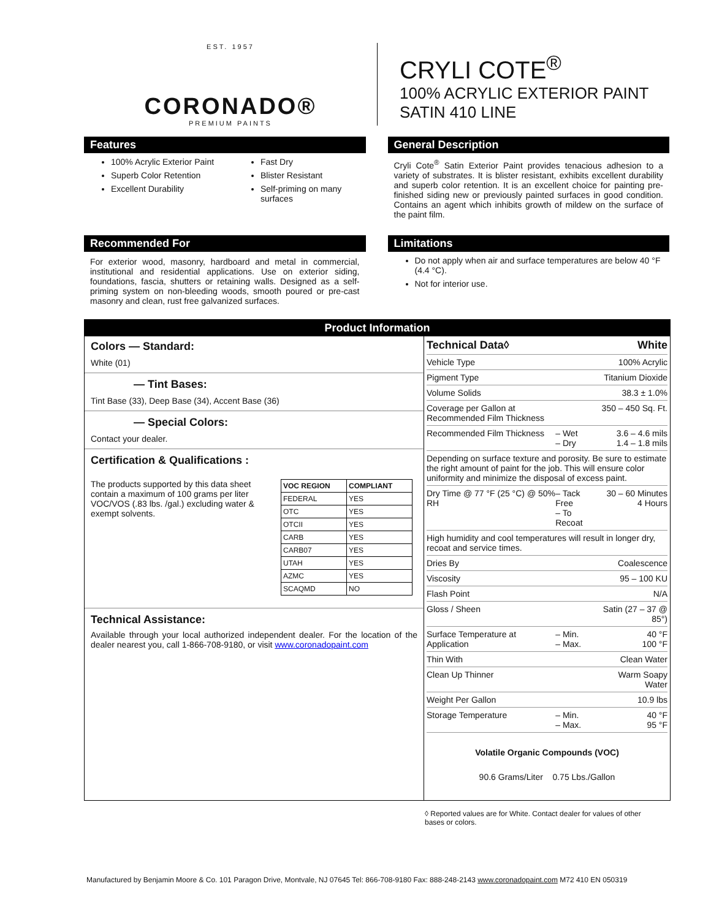EST. 1957
CORONADO®
PREMIUM PAINTS
CRYLI COTE<sup>®</sup>
100% ACRYLIC EXTERIOR PAINT
SATIN 410 LINE
Features
100% Acrylic Exterior Paint
Superb Color Retention
Excellent Durability
Fast Dry
Blister Resistant
Self-priming on many surfaces
General Description
Cryli Cote<sup>®</sup> Satin Exterior Paint provides tenacious adhesion to a variety of substrates. It is blister resistant, exhibits excellent durability and superb color retention. It is an excellent choice for painting pre-finished siding new or previously painted surfaces in good condition. Contains an agent which inhibits growth of mildew on the surface of the paint film.
Recommended For
For exterior wood, masonry, hardboard and metal in commercial, institutional and residential applications. Use on exterior siding, foundations, fascia, shutters or retaining walls. Designed as a self-priming system on non-bleeding woods, smooth poured or pre-cast masonry and clean, rust free galvanized surfaces.
Limitations
Do not apply when air and surface temperatures are below 40 °F (4.4 °C).
Not for interior use.
Product Information
Colors — Standard:
White (01)
— Tint Bases:
Tint Base (33), Deep Base (34), Accent Base (36)
— Special Colors:
Contact your dealer.
Certification & Qualifications :
The products supported by this data sheet contain a maximum of 100 grams per liter VOC/VOS (.83 lbs. /gal.) excluding water & exempt solvents.
| VOC REGION | COMPLIANT |
| --- | --- |
| FEDERAL | YES |
| OTC | YES |
| OTCII | YES |
| CARB | YES |
| CARB07 | YES |
| UTAH | YES |
| AZMC | YES |
| SCAQMD | NO |
Technical Assistance:
Available through your local authorized independent dealer. For the location of the dealer nearest you, call 1-866-708-9180, or visit www.coronadopaint.com
| Technical Data◊ | | White |
| Vehicle Type | | 100% Acrylic |
| Pigment Type | | Titanium Dioxide |
| Volume Solids | | 38.3 ± 1.0% |
| Coverage per Gallon at Recommended Film Thickness | | 350 – 450 Sq. Ft. |
| Recommended Film Thickness | – Wet – Dry | 3.6 – 4.6 mils 1.4 – 1.8 mils |
| Depending on surface texture and porosity. Be sure to estimate the right amount of paint for the job. This will ensure color uniformity and minimize the disposal of excess paint. | | |
| Dry Time @ 77 °F (25 °C) @ 50% RH | – Tack Free – To Recoat | 30 – 60 Minutes 4 Hours |
| High humidity and cool temperatures will result in longer dry, recoat and service times. | | |
| Dries By | | Coalescence |
| Viscosity | | 95 – 100 KU |
| Flash Point | | N/A |
| Gloss / Sheen | | Satin (27 – 37 @ 85°) |
| Surface Temperature at Application | – Min. – Max. | 40 °F 100 °F |
| Thin With | | Clean Water |
| Clean Up Thinner | | Warm Soapy Water |
| Weight Per Gallon | | 10.9 lbs |
| Storage Temperature | – Min. – Max. | 40 °F 95 °F |
Volatile Organic Compounds (VOC)
90.6 Grams/Liter 0.75 Lbs./Gallon
◊ Reported values are for White. Contact dealer for values of other bases or colors.
Manufactured by Benjamin Moore & Co. 101 Paragon Drive, Montvale, NJ 07645 Tel: 866-708-9180 Fax: 888-248-2143 www.coronadopaint.com M72 410 EN 050319